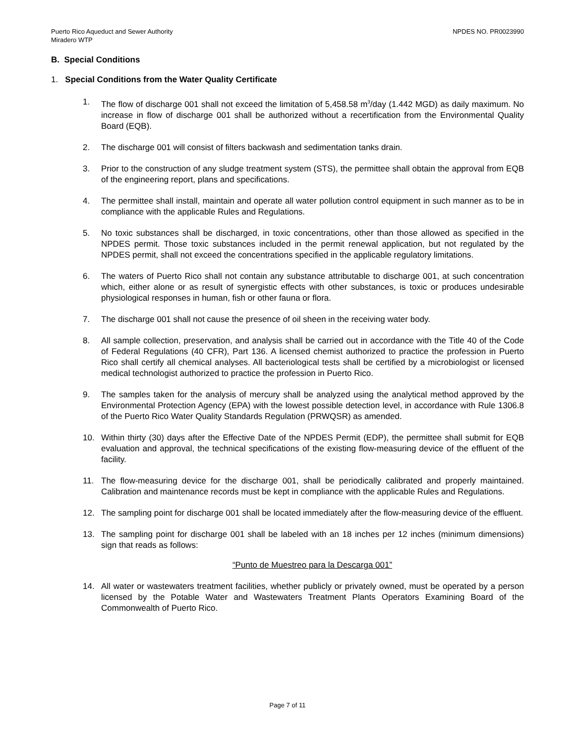Puerto Rico Aqueduct and Sewer Authority
Miradero WTP
NPDES NO. PR0023990
B. Special Conditions
1. Special Conditions from the Water Quality Certificate
1. The flow of discharge 001 shall not exceed the limitation of 5,458.58 m<sup>3</sup>/day (1.442 MGD) as daily maximum. No increase in flow of discharge 001 shall be authorized without a recertification from the Environmental Quality Board (EQB).
2. The discharge 001 will consist of filters backwash and sedimentation tanks drain.
3. Prior to the construction of any sludge treatment system (STS), the permittee shall obtain the approval from EQB of the engineering report, plans and specifications.
4. The permittee shall install, maintain and operate all water pollution control equipment in such manner as to be in compliance with the applicable Rules and Regulations.
5. No toxic substances shall be discharged, in toxic concentrations, other than those allowed as specified in the NPDES permit. Those toxic substances included in the permit renewal application, but not regulated by the NPDES permit, shall not exceed the concentrations specified in the applicable regulatory limitations.
6. The waters of Puerto Rico shall not contain any substance attributable to discharge 001, at such concentration which, either alone or as result of synergistic effects with other substances, is toxic or produces undesirable physiological responses in human, fish or other fauna or flora.
7. The discharge 001 shall not cause the presence of oil sheen in the receiving water body.
8. All sample collection, preservation, and analysis shall be carried out in accordance with the Title 40 of the Code of Federal Regulations (40 CFR), Part 136. A licensed chemist authorized to practice the profession in Puerto Rico shall certify all chemical analyses. All bacteriological tests shall be certified by a microbiologist or licensed medical technologist authorized to practice the profession in Puerto Rico.
9. The samples taken for the analysis of mercury shall be analyzed using the analytical method approved by the Environmental Protection Agency (EPA) with the lowest possible detection level, in accordance with Rule 1306.8 of the Puerto Rico Water Quality Standards Regulation (PRWQSR) as amended.
10. Within thirty (30) days after the Effective Date of the NPDES Permit (EDP), the permittee shall submit for EQB evaluation and approval, the technical specifications of the existing flow-measuring device of the effluent of the facility.
11. The flow-measuring device for the discharge 001, shall be periodically calibrated and properly maintained. Calibration and maintenance records must be kept in compliance with the applicable Rules and Regulations.
12. The sampling point for discharge 001 shall be located immediately after the flow-measuring device of the effluent.
13. The sampling point for discharge 001 shall be labeled with an 18 inches per 12 inches (minimum dimensions) sign that reads as follows:
“Punto de Muestreo para la Descarga 001”
14. All water or wastewaters treatment facilities, whether publicly or privately owned, must be operated by a person licensed by the Potable Water and Wastewaters Treatment Plants Operators Examining Board of the Commonwealth of Puerto Rico.
Page 7 of 11